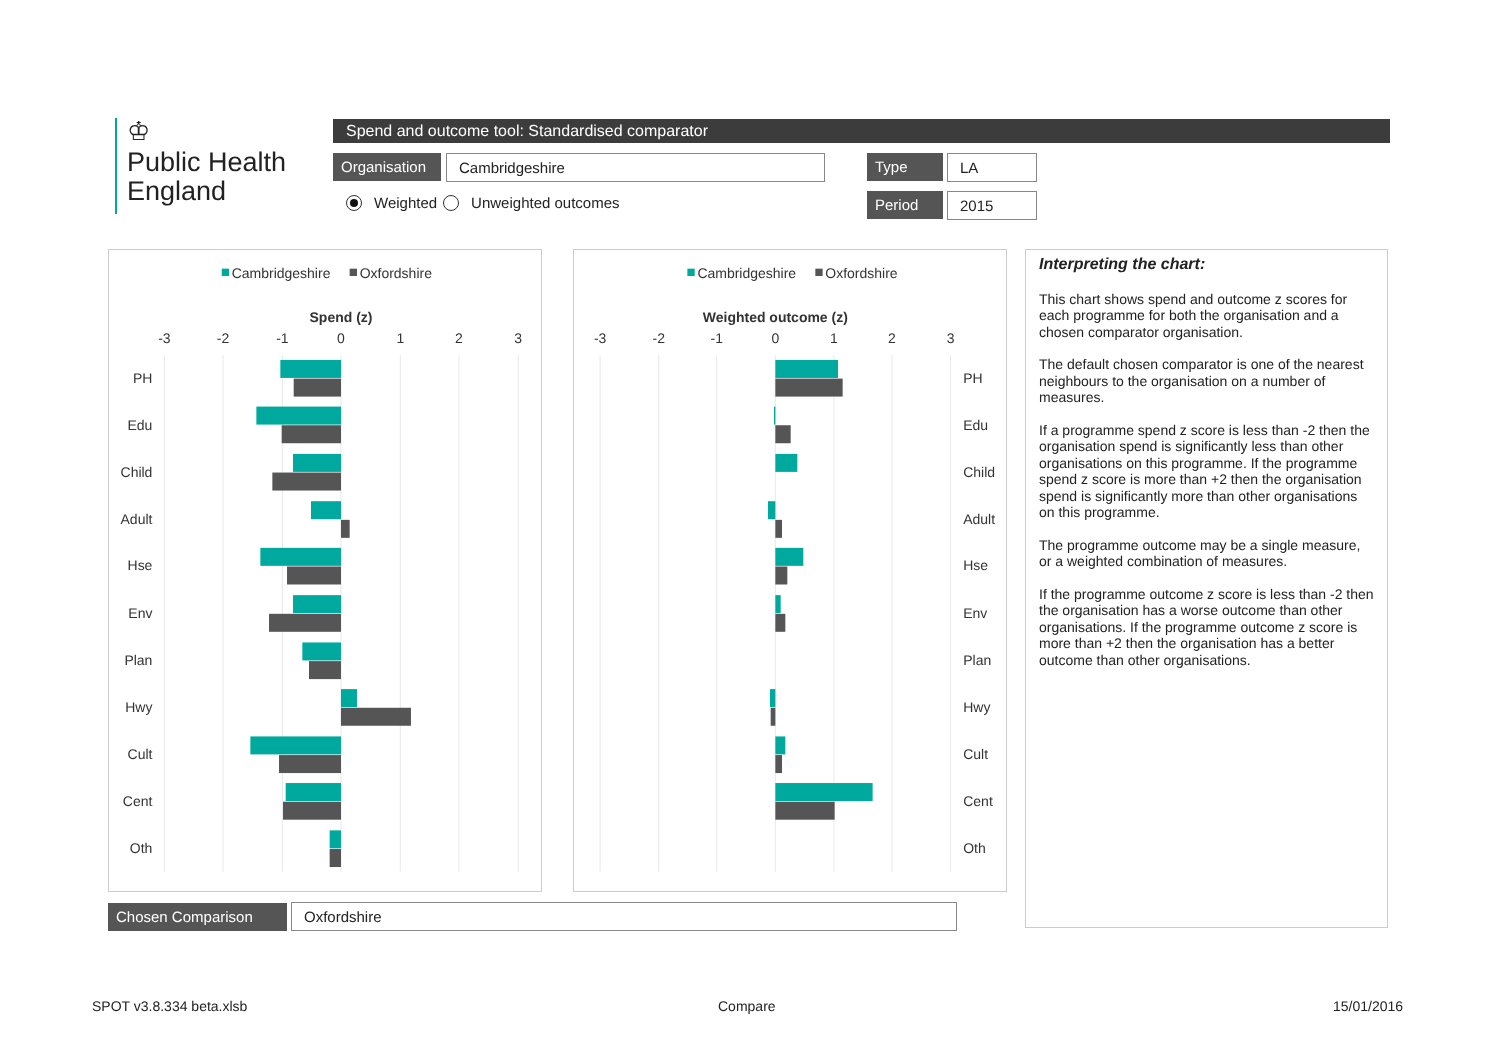♔
Public Health
England
Spend and outcome tool: Standardised comparator
Organisation Cambridgeshire Type LA
Weighted Unweighted outcomes Period 2015
Cambridgeshire
Oxfordshire
Spend (z)
-3
-2
-1
0
1
2
3
PH
Edu
Child
Adult
Hse
Env
Plan
Hwy
Cult
Cent
Oth
Cambridgeshire
Oxfordshire
Weighted outcome (z)
-3
-2
-1
0
1
2
3
PH
Edu
Child
Adult
Hse
Env
Plan
Hwy
Cult
Cent
Oth
Interpreting the chart:
This chart shows spend and outcome z scores for each programme for both the organisation and a chosen comparator organisation.
The default chosen comparator is one of the nearest neighbours to the organisation on a number of measures.
If a programme spend z score is less than -2 then the organisation spend is significantly less than other organisations on this programme. If the programme spend z score is more than +2 then the organisation spend is significantly more than other organisations on this programme.
The programme outcome may be a single measure, or a weighted combination of measures.
If the programme outcome z score is less than -2 then the organisation has a worse outcome than other organisations. If the programme outcome z score is more than +2 then the organisation has a better outcome than other organisations.
Chosen Comparison Oxfordshire
SPOT v3.8.334 beta.xlsb Compare 15/01/2016